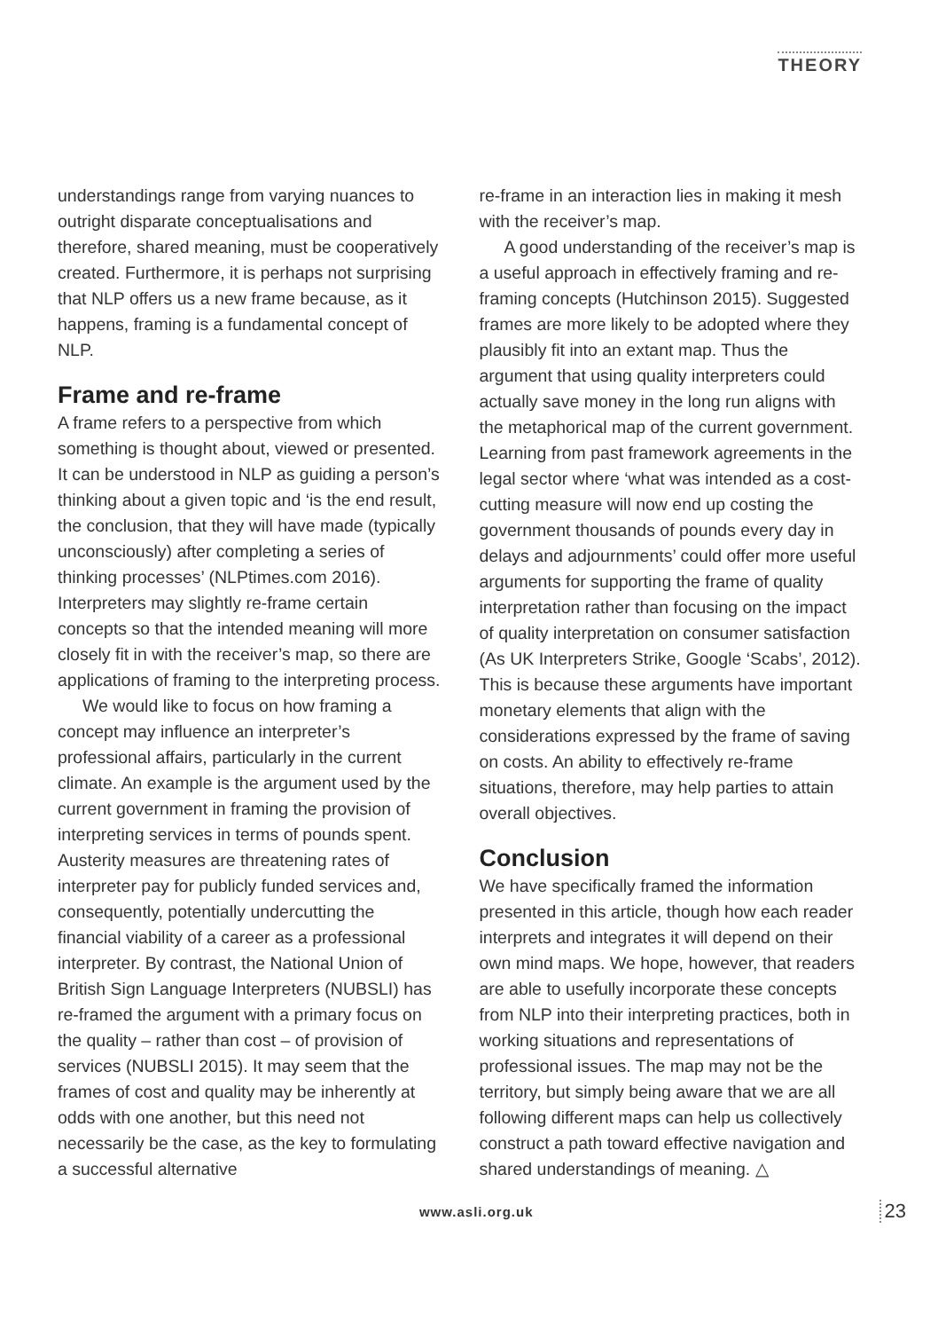THEORY
understandings range from varying nuances to outright disparate conceptualisations and therefore, shared meaning, must be cooperatively created. Furthermore, it is perhaps not surprising that NLP offers us a new frame because, as it happens, framing is a fundamental concept of NLP.
Frame and re-frame
A frame refers to a perspective from which something is thought about, viewed or presented. It can be understood in NLP as guiding a person’s thinking about a given topic and ‘is the end result, the conclusion, that they will have made (typically unconsciously) after completing a series of thinking processes’ (NLPtimes.com 2016). Interpreters may slightly re-frame certain concepts so that the intended meaning will more closely fit in with the receiver’s map, so there are applications of framing to the interpreting process.
We would like to focus on how framing a concept may influence an interpreter’s professional affairs, particularly in the current climate. An example is the argument used by the current government in framing the provision of interpreting services in terms of pounds spent. Austerity measures are threatening rates of interpreter pay for publicly funded services and, consequently, potentially undercutting the financial viability of a career as a professional interpreter. By contrast, the National Union of British Sign Language Interpreters (NUBSLI) has re-framed the argument with a primary focus on the quality – rather than cost – of provision of services (NUBSLI 2015). It may seem that the frames of cost and quality may be inherently at odds with one another, but this need not necessarily be the case, as the key to formulating a successful alternative
re-frame in an interaction lies in making it mesh with the receiver’s map.
A good understanding of the receiver’s map is a useful approach in effectively framing and re-framing concepts (Hutchinson 2015). Suggested frames are more likely to be adopted where they plausibly fit into an extant map. Thus the argument that using quality interpreters could actually save money in the long run aligns with the metaphorical map of the current government. Learning from past framework agreements in the legal sector where ‘what was intended as a cost-cutting measure will now end up costing the government thousands of pounds every day in delays and adjournments’ could offer more useful arguments for supporting the frame of quality interpretation rather than focusing on the impact of quality interpretation on consumer satisfaction (As UK Interpreters Strike, Google ‘Scabs’, 2012). This is because these arguments have important monetary elements that align with the considerations expressed by the frame of saving on costs. An ability to effectively re-frame situations, therefore, may help parties to attain overall objectives.
Conclusion
We have specifically framed the information presented in this article, though how each reader interprets and integrates it will depend on their own mind maps. We hope, however, that readers are able to usefully incorporate these concepts from NLP into their interpreting practices, both in working situations and representations of professional issues. The map may not be the territory, but simply being aware that we are all following different maps can help us collectively construct a path toward effective navigation and shared understandings of meaning. △
www.asli.org.uk 23